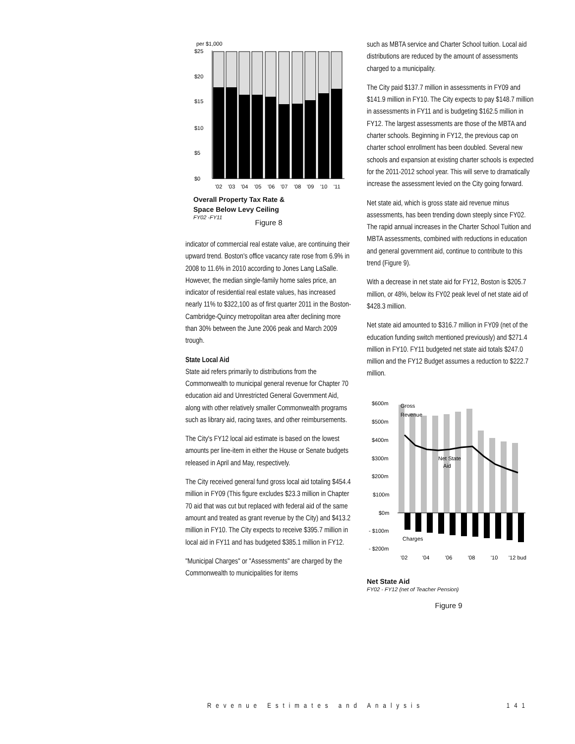per $1,000
$25
$20
$15
$10
$5
$0
'02
'03
'04
'05
'06
'07
'08
'09
'10
'11
Overall Property Tax Rate &
Space Below Levy Ceiling
FY02 -FY11
Figure 8
indicator of commercial real estate value, are continuing their upward trend. Boston's office vacancy rate rose from 6.9% in 2008 to 11.6% in 2010 according to Jones Lang LaSalle. However, the median single-family home sales price, an indicator of residential real estate values, has increased nearly 11% to $322,100 as of first quarter 2011 in the Boston- Cambridge-Quincy metropolitan area after declining more than 30% between the June 2006 peak and March 2009 trough.
State Local Aid
State aid refers primarily to distributions from the Commonwealth to municipal general revenue for Chapter 70 education aid and Unrestricted General Government Aid, along with other relatively smaller Commonwealth programs such as library aid, racing taxes, and other reimbursements.
The City's FY12 local aid estimate is based on the lowest amounts per line-item in either the House or Senate budgets released in April and May, respectively.
The City received general fund gross local aid totaling $454.4 million in FY09 (This figure excludes $23.3 million in Chapter 70 aid that was cut but replaced with federal aid of the same amount and treated as grant revenue by the City) and $413.2 million in FY10. The City expects to receive $395.7 million in local aid in FY11 and has budgeted $385.1 million in FY12.
"Municipal Charges" or "Assessments" are charged by the Commonwealth to municipalities for items
such as MBTA service and Charter School tuition. Local aid distributions are reduced by the amount of assessments charged to a municipality.
The City paid $137.7 million in assessments in FY09 and $141.9 million in FY10. The City expects to pay $148.7 million in assessments in FY11 and is budgeting $162.5 million in FY12. The largest assessments are those of the MBTA and charter schools. Beginning in FY12, the previous cap on charter school enrollment has been doubled. Several new schools and expansion at existing charter schools is expected for the 2011-2012 school year. This will serve to dramatically increase the assessment levied on the City going forward.
Net state aid, which is gross state aid revenue minus assessments, has been trending down steeply since FY02. The rapid annual increases in the Charter School Tuition and MBTA assessments, combined with reductions in education and general government aid, continue to contribute to this trend (Figure 9).
With a decrease in net state aid for FY12, Boston is $205.7 million, or 48%, below its FY02 peak level of net state aid of $428.3 million.
Net state aid amounted to $316.7 million in FY09 (net of the education funding switch mentioned previously) and $271.4 million in FY10. FY11 budgeted net state aid totals $247.0 million and the FY12 Budget assumes a reduction to $222.7 million.
$600m
$500m
$400m
$300m
$200m
$100m
$0m
- $100m
- $200m
Gross
Revenue
Net State
Aid
Charges
'02
'04
'06
'08
'10
'12 bud
Net State Aid
FY02 - FY12 (net of Teacher Pension)
Figure 9
Revenue Estimates and Analysis 141